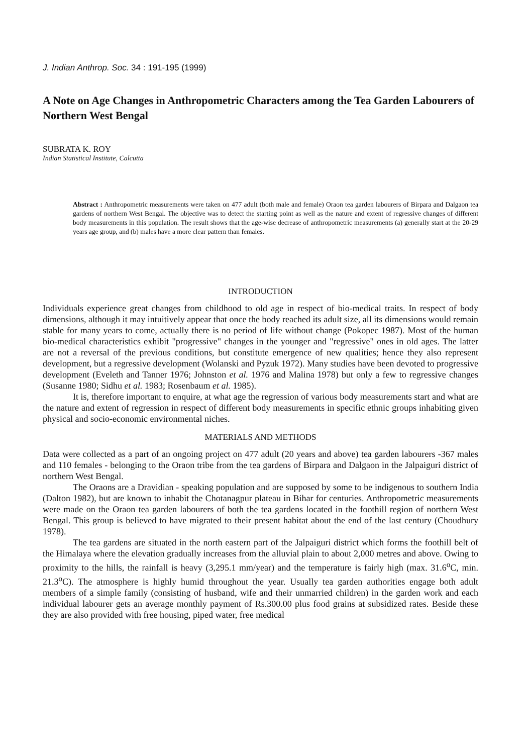J. Indian Anthrop. Soc. 34 : 191-195 (1999)
A Note on Age Changes in Anthropometric Characters among the Tea Garden Labourers of Northern West Bengal
SUBRATA K. ROY
Indian Statistical Institute, Calcutta
Abstract : Anthropometric measurements were taken on 477 adult (both male and female) Oraon tea garden labourers of Birpara and Dalgaon tea gardens of northern West Bengal. The objective was to detect the starting point as well as the nature and extent of regressive changes of different body measurements in this population. The result shows that the age-wise decrease of anthropometric measurements (a) generally start at the 20-29 years age group, and (b) males have a more clear pattern than females.
INTRODUCTION
Individuals experience great changes from childhood to old age in respect of bio-medical traits. In respect of body dimensions, although it may intuitively appear that once the body reached its adult size, all its dimensions would remain stable for many years to come, actually there is no period of life without change (Pokopec 1987). Most of the human bio-medical characteristics exhibit "progressive" changes in the younger and "regressive" ones in old ages. The latter are not a reversal of the previous conditions, but constitute emergence of new qualities; hence they also represent development, but a regressive development (Wolanski and Pyzuk 1972). Many studies have been devoted to progressive development (Eveleth and Tanner 1976; Johnston et al. 1976 and Malina 1978) but only a few to regressive changes (Susanne 1980; Sidhu et al. 1983; Rosenbaum et al. 1985).
It is, therefore important to enquire, at what age the regression of various body measurements start and what are the nature and extent of regression in respect of different body measurements in specific ethnic groups inhabiting given physical and socio-economic environmental niches.
MATERIALS AND METHODS
Data were collected as a part of an ongoing project on 477 adult (20 years and above) tea garden labourers -367 males and 110 females - belonging to the Oraon tribe from the tea gardens of Birpara and Dalgaon in the Jalpaiguri district of northern West Bengal.
The Oraons are a Dravidian - speaking population and are supposed by some to be indigenous to southern India (Dalton 1982), but are known to inhabit the Chotanagpur plateau in Bihar for centuries. Anthropometric measurements were made on the Oraon tea garden labourers of both the tea gardens located in the foothill region of northern West Bengal. This group is believed to have migrated to their present habitat about the end of the last century (Choudhury 1978).
The tea gardens are situated in the north eastern part of the Jalpaiguri district which forms the foothill belt of the Himalaya where the elevation gradually increases from the alluvial plain to about 2,000 metres and above. Owing to proximity to the hills, the rainfall is heavy (3,295.1 mm/year) and the temperature is fairly high (max. 31.6<sup>o</sup>C, min. 21.3<sup>o</sup>C). The atmosphere is highly humid throughout the year. Usually tea garden authorities engage both adult members of a simple family (consisting of husband, wife and their unmarried children) in the garden work and each individual labourer gets an average monthly payment of Rs.300.00 plus food grains at subsidized rates. Beside these they are also provided with free housing, piped water, free medical